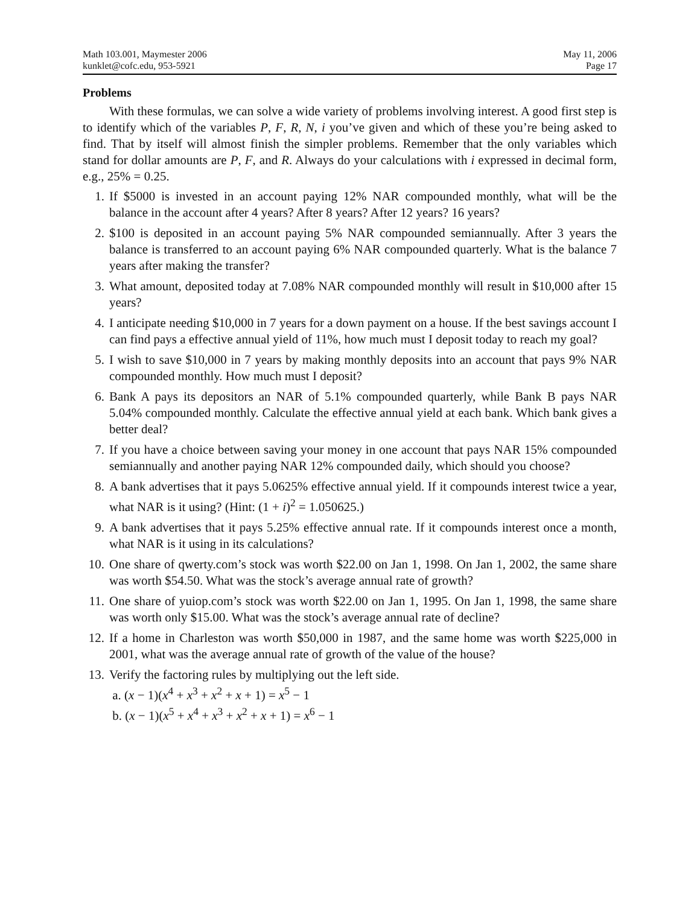Math 103.001, Maymester 2006
kunklet@cofc.edu, 953-5921
May 11, 2006
Page 17
Problems
With these formulas, we can solve a wide variety of problems involving interest. A good first step is to identify which of the variables P, F, R, N, i you’ve given and which of these you’re being asked to find. That by itself will almost finish the simpler problems. Remember that the only variables which stand for dollar amounts are P, F, and R. Always do your calculations with i expressed in decimal form, e.g., 25% = 0.25.
1. If $5000 is invested in an account paying 12% NAR compounded monthly, what will be the balance in the account after 4 years? After 8 years? After 12 years? 16 years?
2. $100 is deposited in an account paying 5% NAR compounded semiannually. After 3 years the balance is transferred to an account paying 6% NAR compounded quarterly. What is the balance 7 years after making the transfer?
3. What amount, deposited today at 7.08% NAR compounded monthly will result in $10,000 after 15 years?
4. I anticipate needing $10,000 in 7 years for a down payment on a house. If the best savings account I can find pays a effective annual yield of 11%, how much must I deposit today to reach my goal?
5. I wish to save $10,000 in 7 years by making monthly deposits into an account that pays 9% NAR compounded monthly. How much must I deposit?
6. Bank A pays its depositors an NAR of 5.1% compounded quarterly, while Bank B pays NAR 5.04% compounded monthly. Calculate the effective annual yield at each bank. Which bank gives a better deal?
7. If you have a choice between saving your money in one account that pays NAR 15% compounded semiannually and another paying NAR 12% compounded daily, which should you choose?
8. A bank advertises that it pays 5.0625% effective annual yield. If it compounds interest twice a year, what NAR is it using? (Hint: (1 + i)<sup>2</sup> = 1.050625.)
9. A bank advertises that it pays 5.25% effective annual rate. If it compounds interest once a month, what NAR is it using in its calculations?
10. One share of qwerty.com’s stock was worth $22.00 on Jan 1, 1998. On Jan 1, 2002, the same share was worth $54.50. What was the stock’s average annual rate of growth?
11. One share of yuiop.com’s stock was worth $22.00 on Jan 1, 1995. On Jan 1, 1998, the same share was worth only $15.00. What was the stock’s average annual rate of decline?
12. If a home in Charleston was worth $50,000 in 1987, and the same home was worth $225,000 in 2001, what was the average annual rate of growth of the value of the house?
13. Verify the factoring rules by multiplying out the left side.
a. (x − 1)(x<sup>4</sup> + x<sup>3</sup> + x<sup>2</sup> + x + 1) = x<sup>5</sup> − 1
b. (x − 1)(x<sup>5</sup> + x<sup>4</sup> + x<sup>3</sup> + x<sup>2</sup> + x + 1) = x<sup>6</sup> − 1